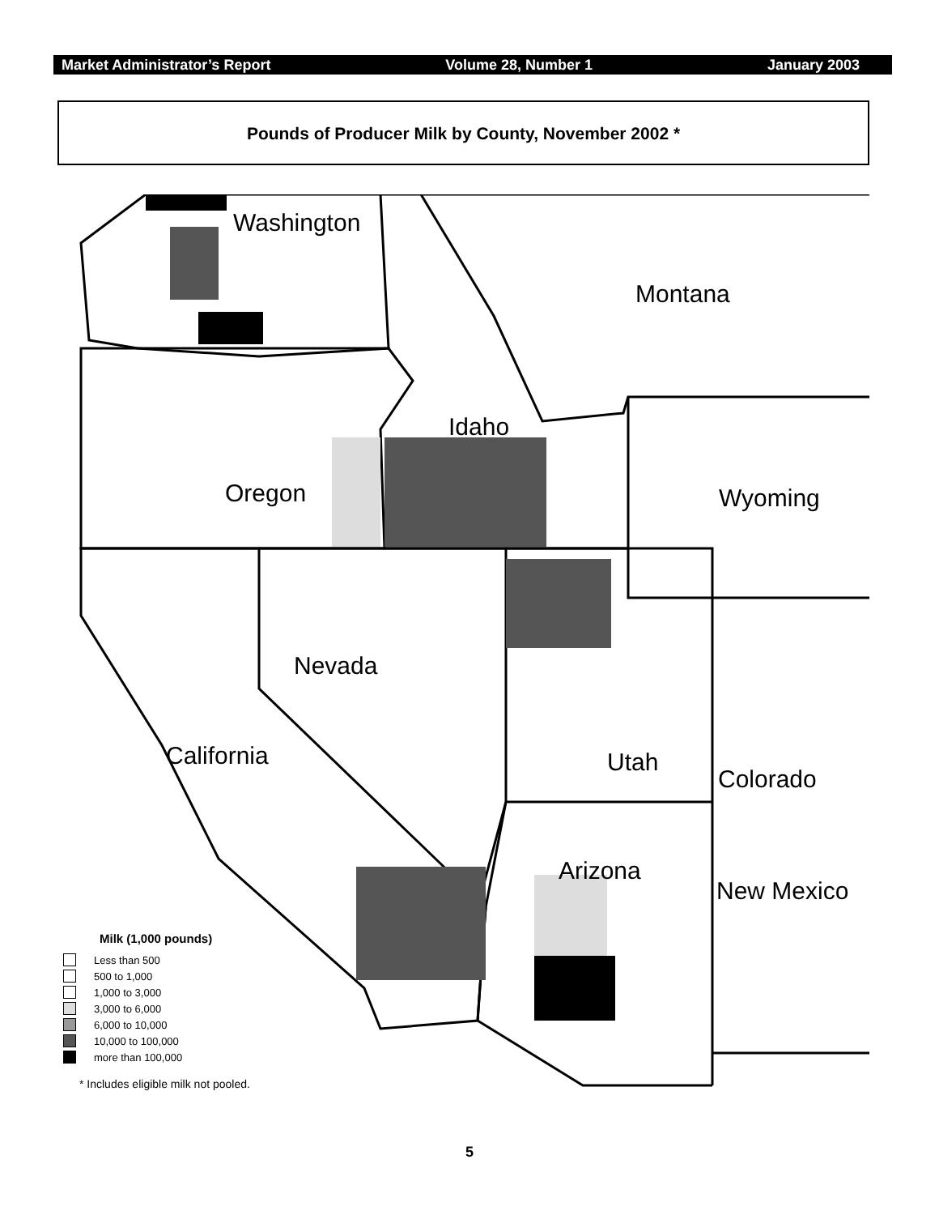Market Administrator’s Report Volume 28, Number 1 January 2003
Pounds of Producer Milk by County, November 2002 *
Washington
Montana
Idaho
Oregon Wyoming
Nevada
California Utah
Colorado
Arizona
New Mexico
Milk (1,000 pounds)
Less than 500
500 to 1,000
1,000 to 3,000
3,000 to 6,000
6,000 to 10,000
10,000 to 100,000
more than 100,000
* Includes eligible milk not pooled.
5